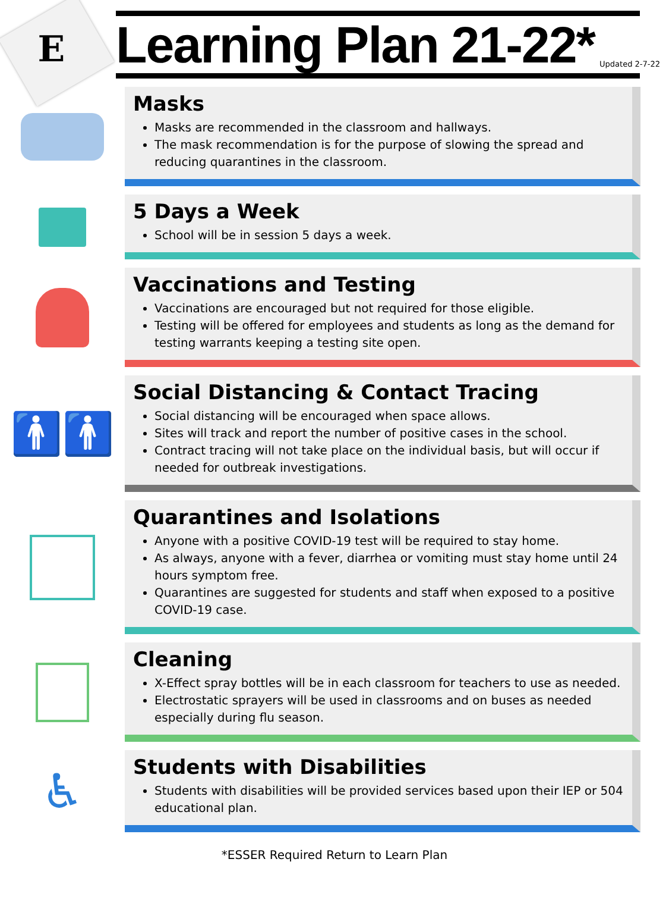E
Learning Plan 21-22*
Updated 2-7-22
Masks
Masks are recommended in the classroom and hallways.
The mask recommendation is for the purpose of slowing the spread and reducing quarantines in the classroom.
5 Days a Week
School will be in session 5 days a week.
Vaccinations and Testing
Vaccinations are encouraged but not required for those eligible.
Testing will be offered for employees and students as long as the demand for testing warrants keeping a testing site open.
🚹🚹
Social Distancing & Contact Tracing
Social distancing will be encouraged when space allows.
Sites will track and report the number of positive cases in the school.
Contract tracing will not take place on the individual basis, but will occur if needed for outbreak investigations.
Quarantines and Isolations
Anyone with a positive COVID-19 test will be required to stay home.
As always, anyone with a fever, diarrhea or vomiting must stay home until 24 hours symptom free.
Quarantines are suggested for students and staff when exposed to a positive COVID-19 case.
Cleaning
X-Effect spray bottles will be in each classroom for teachers to use as needed.
Electrostatic sprayers will be used in classrooms and on buses as needed especially during flu season.
♿
Students with Disabilities
Students with disabilities will be provided services based upon their IEP or 504 educational plan.
*ESSER Required Return to Learn Plan